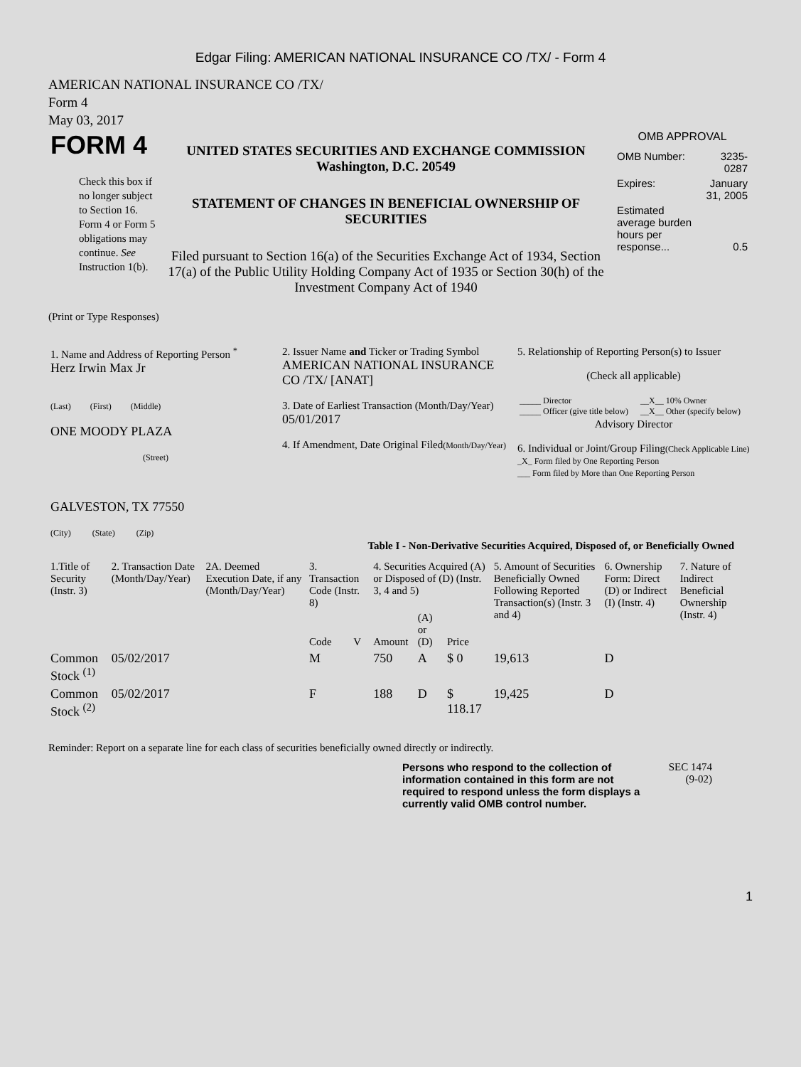Edgar Filing: AMERICAN NATIONAL INSURANCE CO /TX/ - Form 4
AMERICAN NATIONAL INSURANCE CO /TX/
Form 4
May 03, 2017
| FORM 4 Check this box if no longer subject to Section 16. Form 4 or Form 5 obligations may continue. See Instruction 1(b). | UNITED STATES SECURITIES AND EXCHANGE COMMISSION Washington, D.C. 20549 STATEMENT OF CHANGES IN BENEFICIAL OWNERSHIP OF SECURITIES Filed pursuant to Section 16(a) of the Securities Exchange Act of 1934, Section 17(a) of the Public Utility Holding Company Act of 1935 or Section 30(h) of the Investment Company Act of 1940 | OMB APPROVAL / OMB Number: / 3235-0287 / / Expires: / January 31, 2005 / / Estimated average burden hours per response... / 0.5 / |
(Print or Type Responses)
| 1. Name and Address of Reporting Person <sup>*</sup> Herz Irwin Max Jr (Last) (First) (Middle) ONE MOODY PLAZA (Street) GALVESTON, TX 77550 (City) (State) (Zip) | 2. Issuer Name and Ticker or Trading Symbol AMERICAN NATIONAL INSURANCE CO /TX/ [ANAT] 3. Date of Earliest Transaction (Month/Day/Year) 05/01/2017 4. If Amendment, Date Original Filed (Month/Day/Year) | 5. Relationship of Reporting Person(s) to Issuer (Check all applicable) / _____ Director _____ Officer (give title below) / __X__ 10% Owner __X__ Other (specify below) / Advisory Director 6. Individual or Joint/Group Filing (Check Applicable Line) _X_ Form filed by One Reporting Person ___ Form filed by More than One Reporting Person |
Table I - Non-Derivative Securities Acquired, Disposed of, or Beneficially Owned
| 1.Title of Security (Instr. 3) | 2. Transaction Date (Month/Day/Year) | 2A. Deemed Execution Date, if any (Month/Day/Year) | 3. Transaction Code (Instr. 8) | | 4. Securities Acquired (A) or Disposed of (D) (Instr. 3, 4 and 5) | | | 5. Amount of Securities Beneficially Owned Following Reported Transaction(s) (Instr. 3 and 4) | 6. Ownership Form: Direct (D) or Indirect (I) (Instr. 4) | 7. Nature of Indirect Beneficial Ownership (Instr. 4) |
| --- | --- | --- | --- | --- | --- | --- | --- | --- | --- | --- |
| | | | Code | V | Amount | (A) or (D) | Price | | | |
| Common Stock <sup>(1)</sup> | 05/02/2017 | | M | | 750 | A | $ 0 | 19,613 | D | |
| Common Stock <sup>(2)</sup> | 05/02/2017 | | F | | 188 | D | $ 118.17 | 19,425 | D | |
Reminder: Report on a separate line for each class of securities beneficially owned directly or indirectly.
| Persons who respond to the collection of information contained in this form are not required to respond unless the form displays a currently valid OMB control number. | SEC 1474 (9-02) |
1